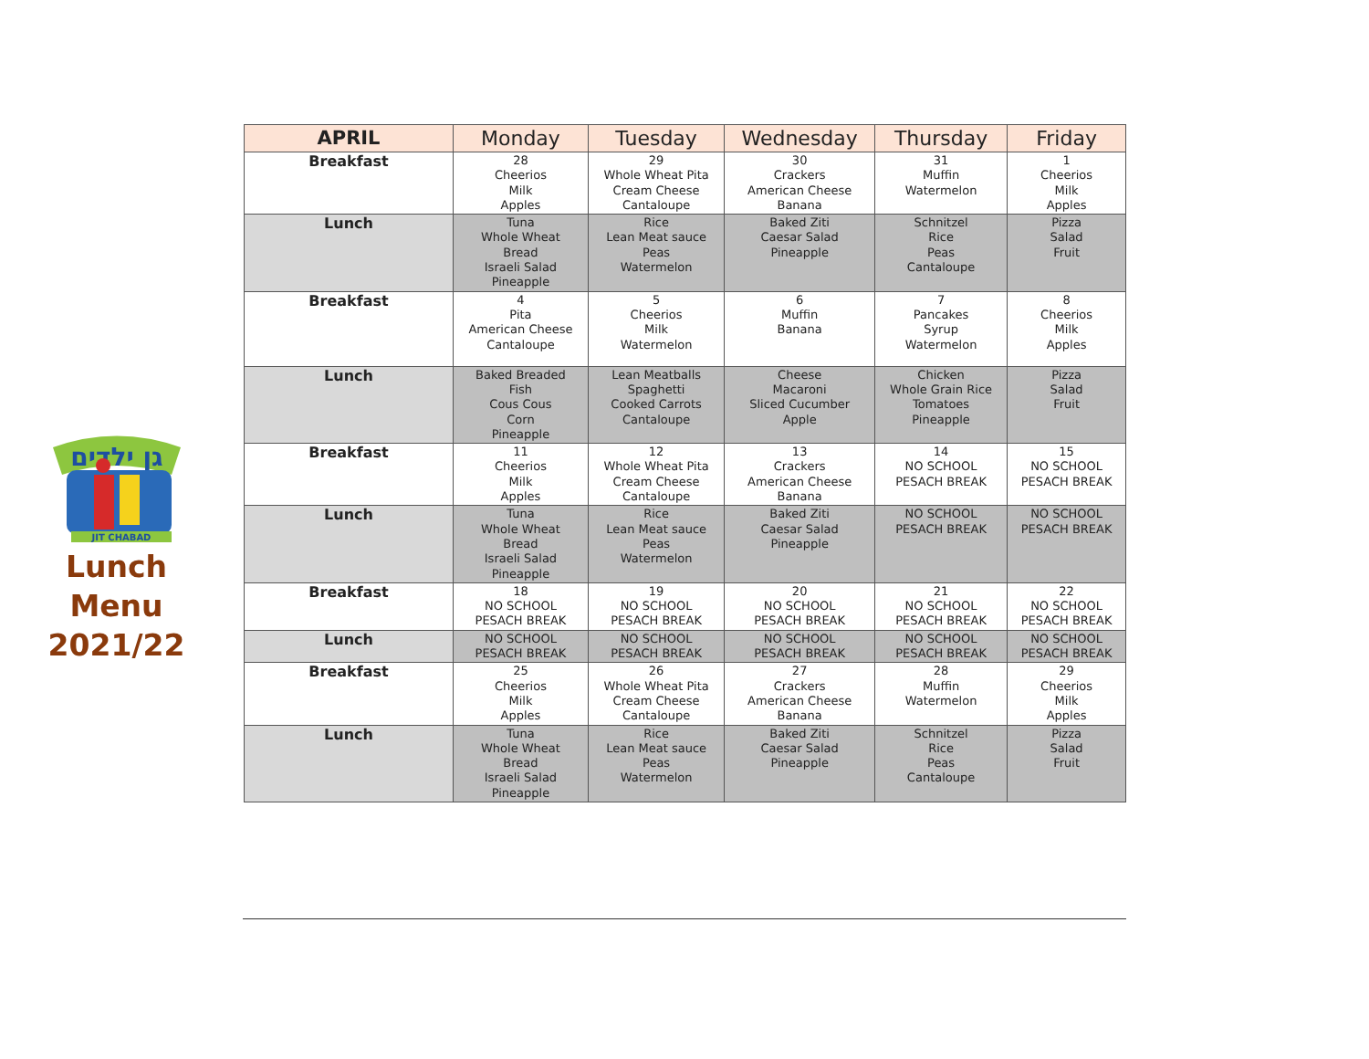גן ילדים
JIT CHABAD
Lunch
Menu
2021/22
| APRIL | Monday | Tuesday | Wednesday | Thursday | Friday |
| --- | --- | --- | --- | --- | --- |
| Breakfast | 28 Cheerios Milk Apples | 29 Whole Wheat Pita Cream Cheese Cantaloupe | 30 Crackers American Cheese Banana | 31 Muffin Watermelon | 1 Cheerios Milk Apples |
| Lunch | Tuna Whole Wheat Bread Israeli Salad Pineapple | Rice Lean Meat sauce Peas Watermelon | Baked Ziti Caesar Salad Pineapple | Schnitzel Rice Peas Cantaloupe | Pizza Salad Fruit |
| Breakfast | 4 Pita American Cheese Cantaloupe | 5 Cheerios Milk Watermelon | 6 Muffin Banana | 7 Pancakes Syrup Watermelon | 8 Cheerios Milk Apples |
| Lunch | Baked Breaded Fish Cous Cous Corn Pineapple | Lean Meatballs Spaghetti Cooked Carrots Cantaloupe | Cheese Macaroni Sliced Cucumber Apple | Chicken Whole Grain Rice Tomatoes Pineapple | Pizza Salad Fruit |
| Breakfast | 11 Cheerios Milk Apples | 12 Whole Wheat Pita Cream Cheese Cantaloupe | 13 Crackers American Cheese Banana | 14 NO SCHOOL PESACH BREAK | 15 NO SCHOOL PESACH BREAK |
| Lunch | Tuna Whole Wheat Bread Israeli Salad Pineapple | Rice Lean Meat sauce Peas Watermelon | Baked Ziti Caesar Salad Pineapple | NO SCHOOL PESACH BREAK | NO SCHOOL PESACH BREAK |
| Breakfast | 18 NO SCHOOL PESACH BREAK | 19 NO SCHOOL PESACH BREAK | 20 NO SCHOOL PESACH BREAK | 21 NO SCHOOL PESACH BREAK | 22 NO SCHOOL PESACH BREAK |
| Lunch | NO SCHOOL PESACH BREAK | NO SCHOOL PESACH BREAK | NO SCHOOL PESACH BREAK | NO SCHOOL PESACH BREAK | NO SCHOOL PESACH BREAK |
| Breakfast | 25 Cheerios Milk Apples | 26 Whole Wheat Pita Cream Cheese Cantaloupe | 27 Crackers American Cheese Banana | 28 Muffin Watermelon | 29 Cheerios Milk Apples |
| Lunch | Tuna Whole Wheat Bread Israeli Salad Pineapple | Rice Lean Meat sauce Peas Watermelon | Baked Ziti Caesar Salad Pineapple | Schnitzel Rice Peas Cantaloupe | Pizza Salad Fruit |